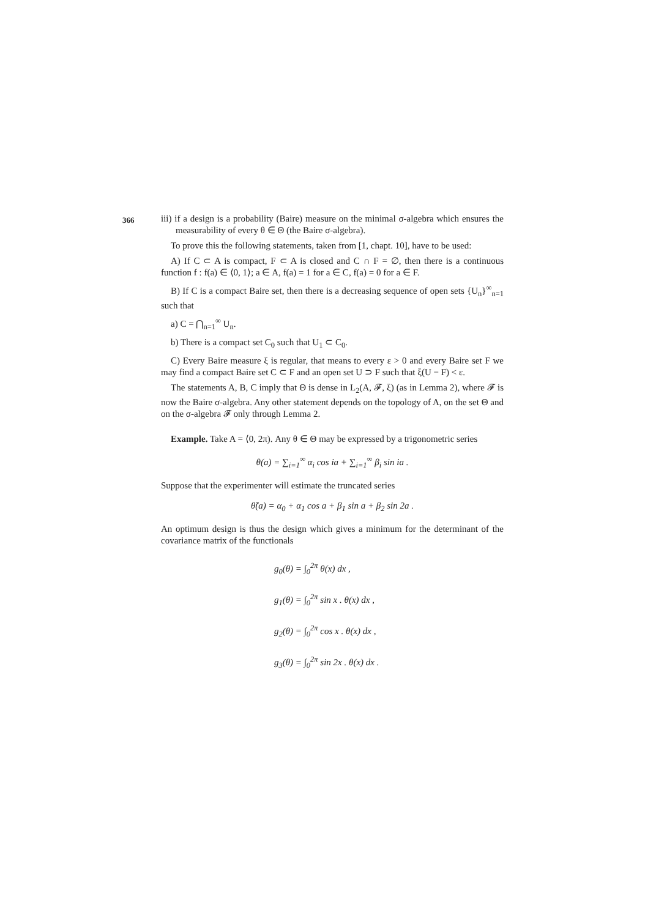366
iii) if a design is a probability (Baire) measure on the minimal σ-algebra which ensures the measurability of every θ ∈ Θ (the Baire σ-algebra).
To prove this the following statements, taken from [1, chapt. 10], have to be used:
A) If C ⊂ A is compact, F ⊂ A is closed and C ∩ F = ∅, then there is a continuous function f : f(a) ∈ ⟨0, 1⟩; a ∈ A, f(a) = 1 for a ∈ C, f(a) = 0 for a ∈ F.
B) If C is a compact Baire set, then there is a decreasing sequence of open sets {U<sub>n</sub>}<sup>∞</sup><sub>n=1</sub> such that
a) C = ⋂<sub>n=1</sub><sup>∞</sup> U<sub>n</sub>.
b) There is a compact set C<sub>0</sub> such that U<sub>1</sub> ⊂ C<sub>0</sub>.
C) Every Baire measure ξ is regular, that means to every ε > 0 and every Baire set F we may find a compact Baire set C ⊂ F and an open set U ⊃ F such that ξ(U − F) < ε.
The statements A, B, C imply that Θ is dense in L<sub>2</sub>(A, 𝓕, ξ) (as in Lemma 2), where 𝓕 is now the Baire σ-algebra. Any other statement depends on the topology of A, on the set Θ and on the σ-algebra 𝓕 only through Lemma 2.
Example. Take A = ⟨0, 2π). Any θ ∈ Θ may be expressed by a trigonometric series
θ(a) = ∑<sub>i=1</sub><sup>∞</sup> α<sub>i</sub> cos ia + ∑<sub>i=1</sub><sup>∞</sup> β<sub>i</sub> sin ia .
Suppose that the experimenter will estimate the truncated series
θ̃(a) = α<sub>0</sub> + α<sub>1</sub> cos a + β<sub>1</sub> sin a + β<sub>2</sub> sin 2a .
An optimum design is thus the design which gives a minimum for the determinant of the covariance matrix of the functionals
g<sub>0</sub>(θ) = ∫<sub>0</sub><sup>2π</sup> θ(x) dx ,
g<sub>1</sub>(θ) = ∫<sub>0</sub><sup>2π</sup> sin x . θ(x) dx ,
g<sub>2</sub>(θ) = ∫<sub>0</sub><sup>2π</sup> cos x . θ(x) dx ,
g<sub>3</sub>(θ) = ∫<sub>0</sub><sup>2π</sup> sin 2x . θ(x) dx .